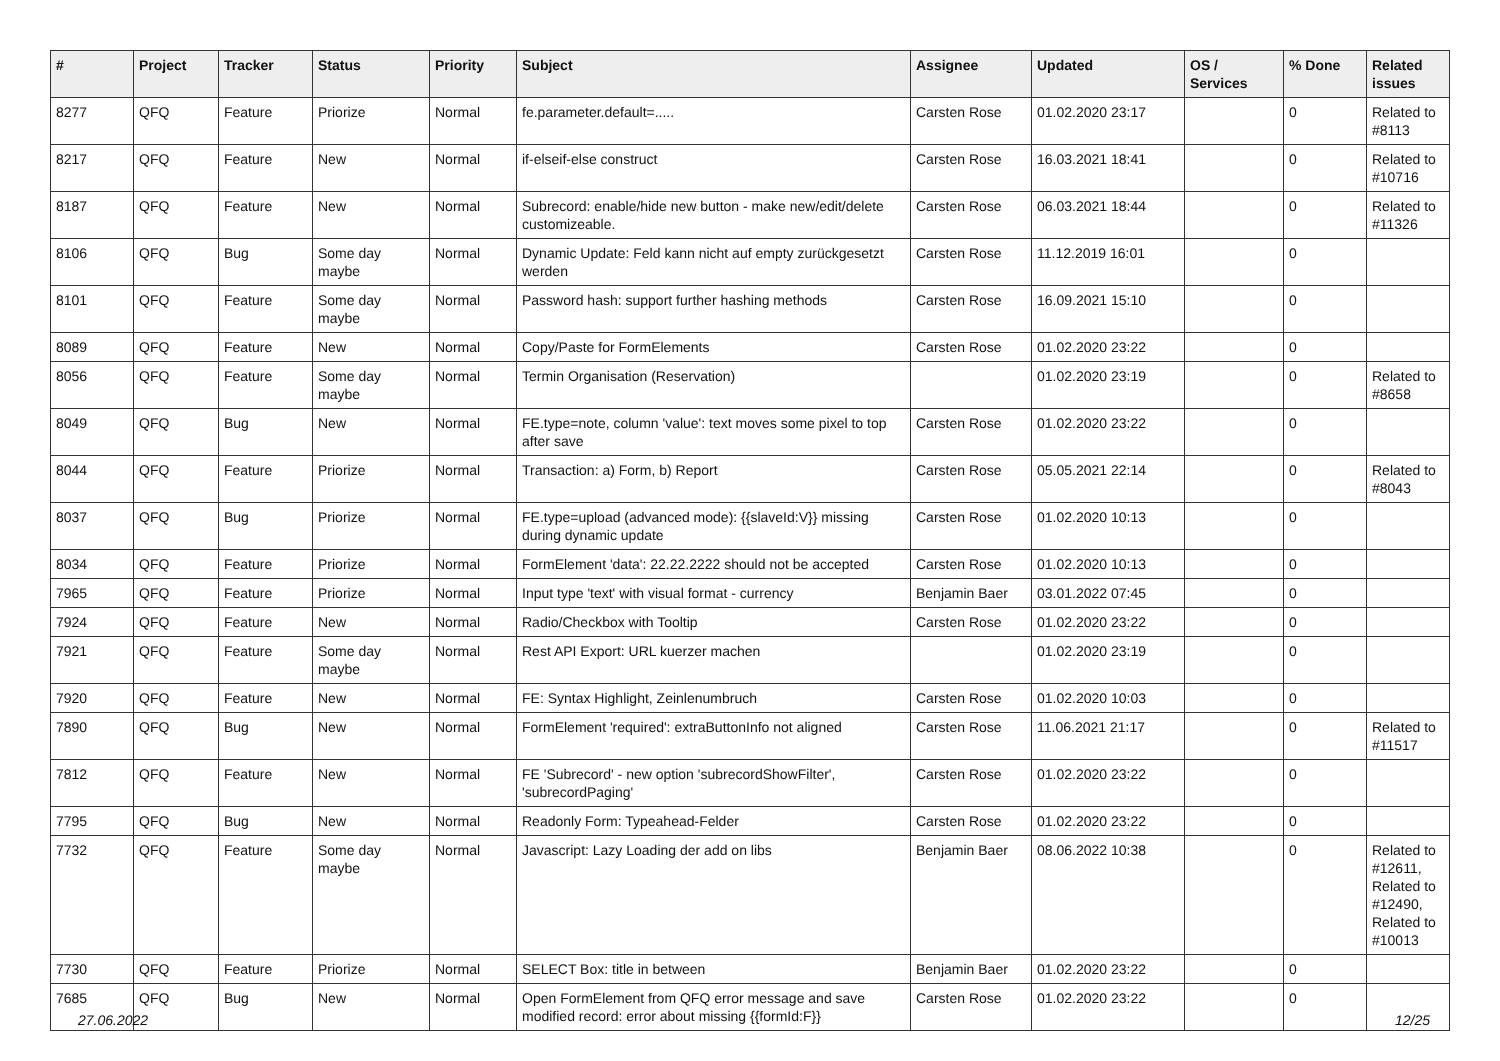| # | Project | Tracker | Status | Priority | Subject | Assignee | Updated | OS / Services | % Done | Related issues |
| --- | --- | --- | --- | --- | --- | --- | --- | --- | --- | --- |
| 8277 | QFQ | Feature | Priorize | Normal | fe.parameter.default=..... | Carsten Rose | 01.02.2020 23:17 | | 0 | Related to #8113 |
| 8217 | QFQ | Feature | New | Normal | if-elseif-else construct | Carsten Rose | 16.03.2021 18:41 | | 0 | Related to #10716 |
| 8187 | QFQ | Feature | New | Normal | Subrecord: enable/hide new button - make new/edit/delete customizeable. | Carsten Rose | 06.03.2021 18:44 | | 0 | Related to #11326 |
| 8106 | QFQ | Bug | Some day maybe | Normal | Dynamic Update: Feld kann nicht auf empty zurückgesetzt werden | Carsten Rose | 11.12.2019 16:01 | | 0 | |
| 8101 | QFQ | Feature | Some day maybe | Normal | Password hash: support further hashing methods | Carsten Rose | 16.09.2021 15:10 | | 0 | |
| 8089 | QFQ | Feature | New | Normal | Copy/Paste for FormElements | Carsten Rose | 01.02.2020 23:22 | | 0 | |
| 8056 | QFQ | Feature | Some day maybe | Normal | Termin Organisation (Reservation) | | 01.02.2020 23:19 | | 0 | Related to #8658 |
| 8049 | QFQ | Bug | New | Normal | FE.type=note, column 'value': text moves some pixel to top after save | Carsten Rose | 01.02.2020 23:22 | | 0 | |
| 8044 | QFQ | Feature | Priorize | Normal | Transaction: a) Form, b) Report | Carsten Rose | 05.05.2021 22:14 | | 0 | Related to #8043 |
| 8037 | QFQ | Bug | Priorize | Normal | FE.type=upload (advanced mode): {{slaveId:V}} missing during dynamic update | Carsten Rose | 01.02.2020 10:13 | | 0 | |
| 8034 | QFQ | Feature | Priorize | Normal | FormElement 'data': 22.22.2222 should not be accepted | Carsten Rose | 01.02.2020 10:13 | | 0 | |
| 7965 | QFQ | Feature | Priorize | Normal | Input type 'text' with visual format - currency | Benjamin Baer | 03.01.2022 07:45 | | 0 | |
| 7924 | QFQ | Feature | New | Normal | Radio/Checkbox with Tooltip | Carsten Rose | 01.02.2020 23:22 | | 0 | |
| 7921 | QFQ | Feature | Some day maybe | Normal | Rest API Export: URL kuerzer machen | | 01.02.2020 23:19 | | 0 | |
| 7920 | QFQ | Feature | New | Normal | FE: Syntax Highlight, Zeinlenumbruch | Carsten Rose | 01.02.2020 10:03 | | 0 | |
| 7890 | QFQ | Bug | New | Normal | FormElement 'required': extraButtonInfo not aligned | Carsten Rose | 11.06.2021 21:17 | | 0 | Related to #11517 |
| 7812 | QFQ | Feature | New | Normal | FE 'Subrecord' - new option 'subrecordShowFilter', 'subrecordPaging' | Carsten Rose | 01.02.2020 23:22 | | 0 | |
| 7795 | QFQ | Bug | New | Normal | Readonly Form: Typeahead-Felder | Carsten Rose | 01.02.2020 23:22 | | 0 | |
| 7732 | QFQ | Feature | Some day maybe | Normal | Javascript: Lazy Loading der add on libs | Benjamin Baer | 08.06.2022 10:38 | | 0 | Related to #12611, Related to #12490, Related to #10013 |
| 7730 | QFQ | Feature | Priorize | Normal | SELECT Box: title in between | Benjamin Baer | 01.02.2020 23:22 | | 0 | |
| 7685 | QFQ | Bug | New | Normal | Open FormElement from QFQ error message and save modified record: error about missing {{formId:F}} | Carsten Rose | 01.02.2020 23:22 | | 0 | |
27.06.2022 12/25